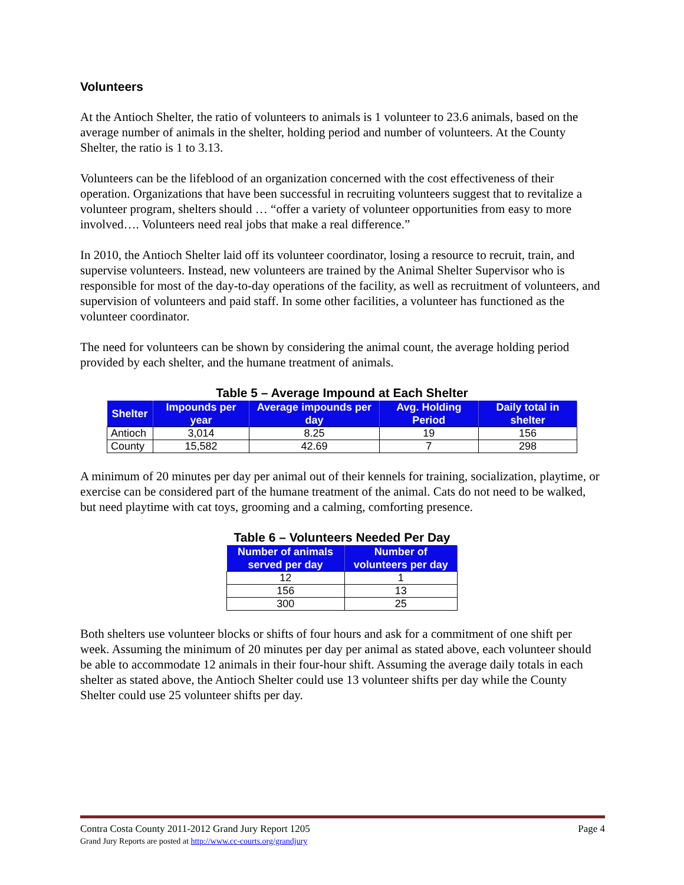Volunteers
At the Antioch Shelter, the ratio of volunteers to animals is 1 volunteer to 23.6 animals, based on the average number of animals in the shelter, holding period and number of volunteers. At the County Shelter, the ratio is 1 to 3.13.
Volunteers can be the lifeblood of an organization concerned with the cost effectiveness of their operation. Organizations that have been successful in recruiting volunteers suggest that to revitalize a volunteer program, shelters should … “offer a variety of volunteer opportunities from easy to more involved…. Volunteers need real jobs that make a real difference.”
In 2010, the Antioch Shelter laid off its volunteer coordinator, losing a resource to recruit, train, and supervise volunteers. Instead, new volunteers are trained by the Animal Shelter Supervisor who is responsible for most of the day-to-day operations of the facility, as well as recruitment of volunteers, and supervision of volunteers and paid staff. In some other facilities, a volunteer has functioned as the volunteer coordinator.
The need for volunteers can be shown by considering the animal count, the average holding period provided by each shelter, and the humane treatment of animals.
Table 5 – Average Impound at Each Shelter
| Shelter | Impounds per year | Average impounds per day | Avg. Holding Period | Daily total in shelter |
| --- | --- | --- | --- | --- |
| Antioch | 3,014 | 8.25 | 19 | 156 |
| County | 15,582 | 42.69 | 7 | 298 |
A minimum of 20 minutes per day per animal out of their kennels for training, socialization, playtime, or exercise can be considered part of the humane treatment of the animal. Cats do not need to be walked, but need playtime with cat toys, grooming and a calming, comforting presence.
Table 6 – Volunteers Needed Per Day
| Number of animals served per day | Number of volunteers per day |
| --- | --- |
| 12 | 1 |
| 156 | 13 |
| 300 | 25 |
Both shelters use volunteer blocks or shifts of four hours and ask for a commitment of one shift per week. Assuming the minimum of 20 minutes per day per animal as stated above, each volunteer should be able to accommodate 12 animals in their four-hour shift. Assuming the average daily totals in each shelter as stated above, the Antioch Shelter could use 13 volunteer shifts per day while the County Shelter could use 25 volunteer shifts per day.
Page 4 Contra Costa County 2011-2012 Grand Jury Report 1205
Grand Jury Reports are posted at http://www.cc-courts.org/grandjury